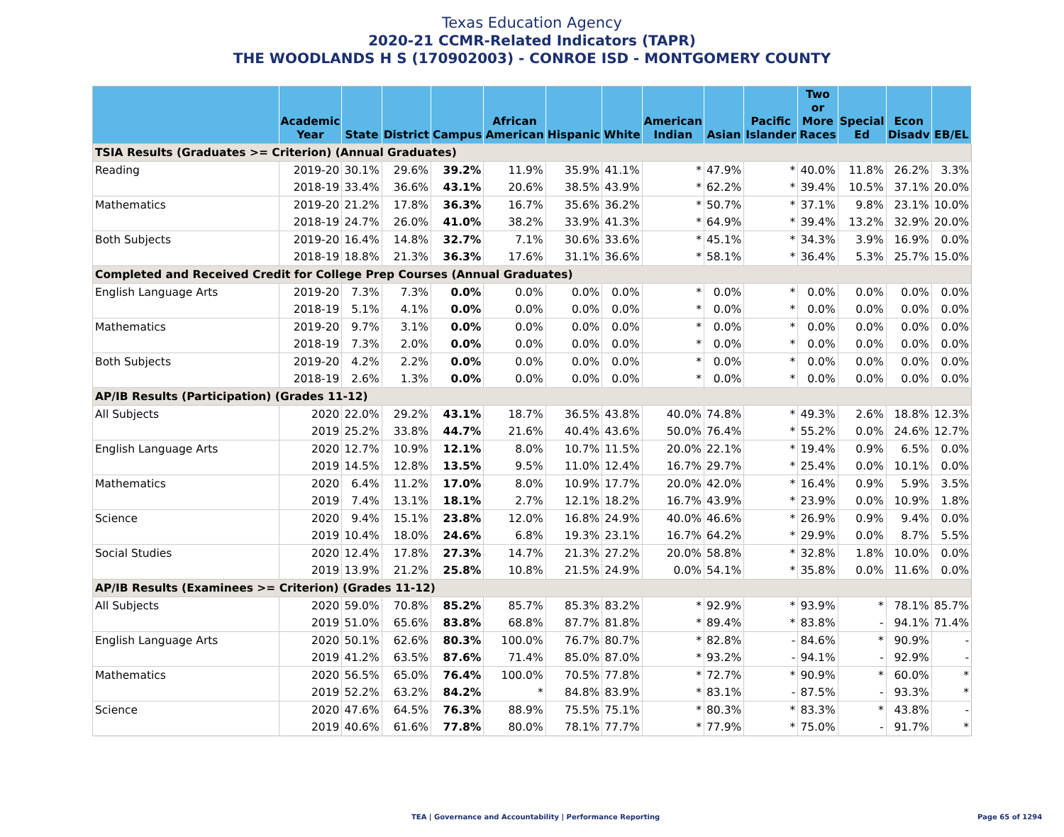Texas Education Agency
2020-21 CCMR-Related Indicators (TAPR)
THE WOODLANDS H S (170902003) - CONROE ISD - MONTGOMERY COUNTY
| | Academic Year | State | District | Campus | African American | Hispanic | White | American Indian | Asian | Pacific Islander | Two or More Races | Special Ed | Econ Disadv | EB/EL |
| --- | --- | --- | --- | --- | --- | --- | --- | --- | --- | --- | --- | --- | --- | --- |
| TSIA Results (Graduates >= Criterion) (Annual Graduates) | | | | | | | | | | | | | | |
| Reading | 2019-20 | 30.1% | 29.6% | 39.2% | 11.9% | 35.9% | 41.1% | * | 47.9% | * | 40.0% | 11.8% | 26.2% | 3.3% |
| | 2018-19 | 33.4% | 36.6% | 43.1% | 20.6% | 38.5% | 43.9% | * | 62.2% | * | 39.4% | 10.5% | 37.1% | 20.0% |
| Mathematics | 2019-20 | 21.2% | 17.8% | 36.3% | 16.7% | 35.6% | 36.2% | * | 50.7% | * | 37.1% | 9.8% | 23.1% | 10.0% |
| | 2018-19 | 24.7% | 26.0% | 41.0% | 38.2% | 33.9% | 41.3% | * | 64.9% | * | 39.4% | 13.2% | 32.9% | 20.0% |
| Both Subjects | 2019-20 | 16.4% | 14.8% | 32.7% | 7.1% | 30.6% | 33.6% | * | 45.1% | * | 34.3% | 3.9% | 16.9% | 0.0% |
| | 2018-19 | 18.8% | 21.3% | 36.3% | 17.6% | 31.1% | 36.6% | * | 58.1% | * | 36.4% | 5.3% | 25.7% | 15.0% |
| Completed and Received Credit for College Prep Courses (Annual Graduates) | | | | | | | | | | | | | | |
| English Language Arts | 2019-20 | 7.3% | 7.3% | 0.0% | 0.0% | 0.0% | 0.0% | * | 0.0% | * | 0.0% | 0.0% | 0.0% | 0.0% |
| | 2018-19 | 5.1% | 4.1% | 0.0% | 0.0% | 0.0% | 0.0% | * | 0.0% | * | 0.0% | 0.0% | 0.0% | 0.0% |
| Mathematics | 2019-20 | 9.7% | 3.1% | 0.0% | 0.0% | 0.0% | 0.0% | * | 0.0% | * | 0.0% | 0.0% | 0.0% | 0.0% |
| | 2018-19 | 7.3% | 2.0% | 0.0% | 0.0% | 0.0% | 0.0% | * | 0.0% | * | 0.0% | 0.0% | 0.0% | 0.0% |
| Both Subjects | 2019-20 | 4.2% | 2.2% | 0.0% | 0.0% | 0.0% | 0.0% | * | 0.0% | * | 0.0% | 0.0% | 0.0% | 0.0% |
| | 2018-19 | 2.6% | 1.3% | 0.0% | 0.0% | 0.0% | 0.0% | * | 0.0% | * | 0.0% | 0.0% | 0.0% | 0.0% |
| AP/IB Results (Participation) (Grades 11-12) | | | | | | | | | | | | | | |
| All Subjects | 2020 | 22.0% | 29.2% | 43.1% | 18.7% | 36.5% | 43.8% | 40.0% | 74.8% | * | 49.3% | 2.6% | 18.8% | 12.3% |
| | 2019 | 25.2% | 33.8% | 44.7% | 21.6% | 40.4% | 43.6% | 50.0% | 76.4% | * | 55.2% | 0.0% | 24.6% | 12.7% |
| English Language Arts | 2020 | 12.7% | 10.9% | 12.1% | 8.0% | 10.7% | 11.5% | 20.0% | 22.1% | * | 19.4% | 0.9% | 6.5% | 0.0% |
| | 2019 | 14.5% | 12.8% | 13.5% | 9.5% | 11.0% | 12.4% | 16.7% | 29.7% | * | 25.4% | 0.0% | 10.1% | 0.0% |
| Mathematics | 2020 | 6.4% | 11.2% | 17.0% | 8.0% | 10.9% | 17.7% | 20.0% | 42.0% | * | 16.4% | 0.9% | 5.9% | 3.5% |
| | 2019 | 7.4% | 13.1% | 18.1% | 2.7% | 12.1% | 18.2% | 16.7% | 43.9% | * | 23.9% | 0.0% | 10.9% | 1.8% |
| Science | 2020 | 9.4% | 15.1% | 23.8% | 12.0% | 16.8% | 24.9% | 40.0% | 46.6% | * | 26.9% | 0.9% | 9.4% | 0.0% |
| | 2019 | 10.4% | 18.0% | 24.6% | 6.8% | 19.3% | 23.1% | 16.7% | 64.2% | * | 29.9% | 0.0% | 8.7% | 5.5% |
| Social Studies | 2020 | 12.4% | 17.8% | 27.3% | 14.7% | 21.3% | 27.2% | 20.0% | 58.8% | * | 32.8% | 1.8% | 10.0% | 0.0% |
| | 2019 | 13.9% | 21.2% | 25.8% | 10.8% | 21.5% | 24.9% | 0.0% | 54.1% | * | 35.8% | 0.0% | 11.6% | 0.0% |
| AP/IB Results (Examinees >= Criterion) (Grades 11-12) | | | | | | | | | | | | | | |
| All Subjects | 2020 | 59.0% | 70.8% | 85.2% | 85.7% | 85.3% | 83.2% | * | 92.9% | * | 93.9% | * | 78.1% | 85.7% |
| | 2019 | 51.0% | 65.6% | 83.8% | 68.8% | 87.7% | 81.8% | * | 89.4% | * | 83.8% | - | 94.1% | 71.4% |
| English Language Arts | 2020 | 50.1% | 62.6% | 80.3% | 100.0% | 76.7% | 80.7% | * | 82.8% | - | 84.6% | * | 90.9% | - |
| | 2019 | 41.2% | 63.5% | 87.6% | 71.4% | 85.0% | 87.0% | * | 93.2% | - | 94.1% | - | 92.9% | - |
| Mathematics | 2020 | 56.5% | 65.0% | 76.4% | 100.0% | 70.5% | 77.8% | * | 72.7% | * | 90.9% | * | 60.0% | * |
| | 2019 | 52.2% | 63.2% | 84.2% | * | 84.8% | 83.9% | * | 83.1% | - | 87.5% | - | 93.3% | * |
| Science | 2020 | 47.6% | 64.5% | 76.3% | 88.9% | 75.5% | 75.1% | * | 80.3% | * | 83.3% | * | 43.8% | - |
| | 2019 | 40.6% | 61.6% | 77.8% | 80.0% | 78.1% | 77.7% | * | 77.9% | * | 75.0% | - | 91.7% | * |
TEA | Governance and Accountability | Performance Reporting Page 65 of 1294